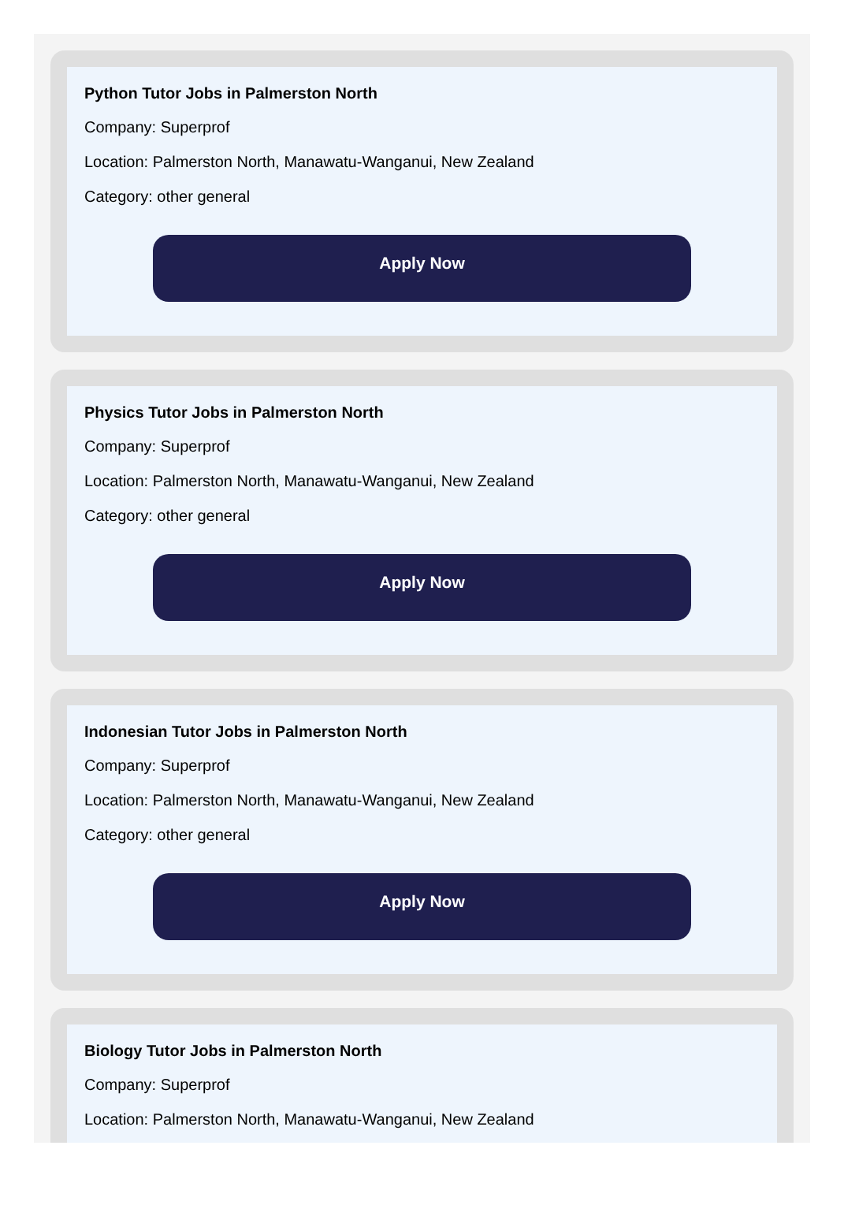Python Tutor Jobs in Palmerston North
Company: Superprof
Location: Palmerston North, Manawatu-Wanganui, New Zealand
Category: other general
Apply Now
Physics Tutor Jobs in Palmerston North
Company: Superprof
Location: Palmerston North, Manawatu-Wanganui, New Zealand
Category: other general
Apply Now
Indonesian Tutor Jobs in Palmerston North
Company: Superprof
Location: Palmerston North, Manawatu-Wanganui, New Zealand
Category: other general
Apply Now
Biology Tutor Jobs in Palmerston North
Company: Superprof
Location: Palmerston North, Manawatu-Wanganui, New Zealand